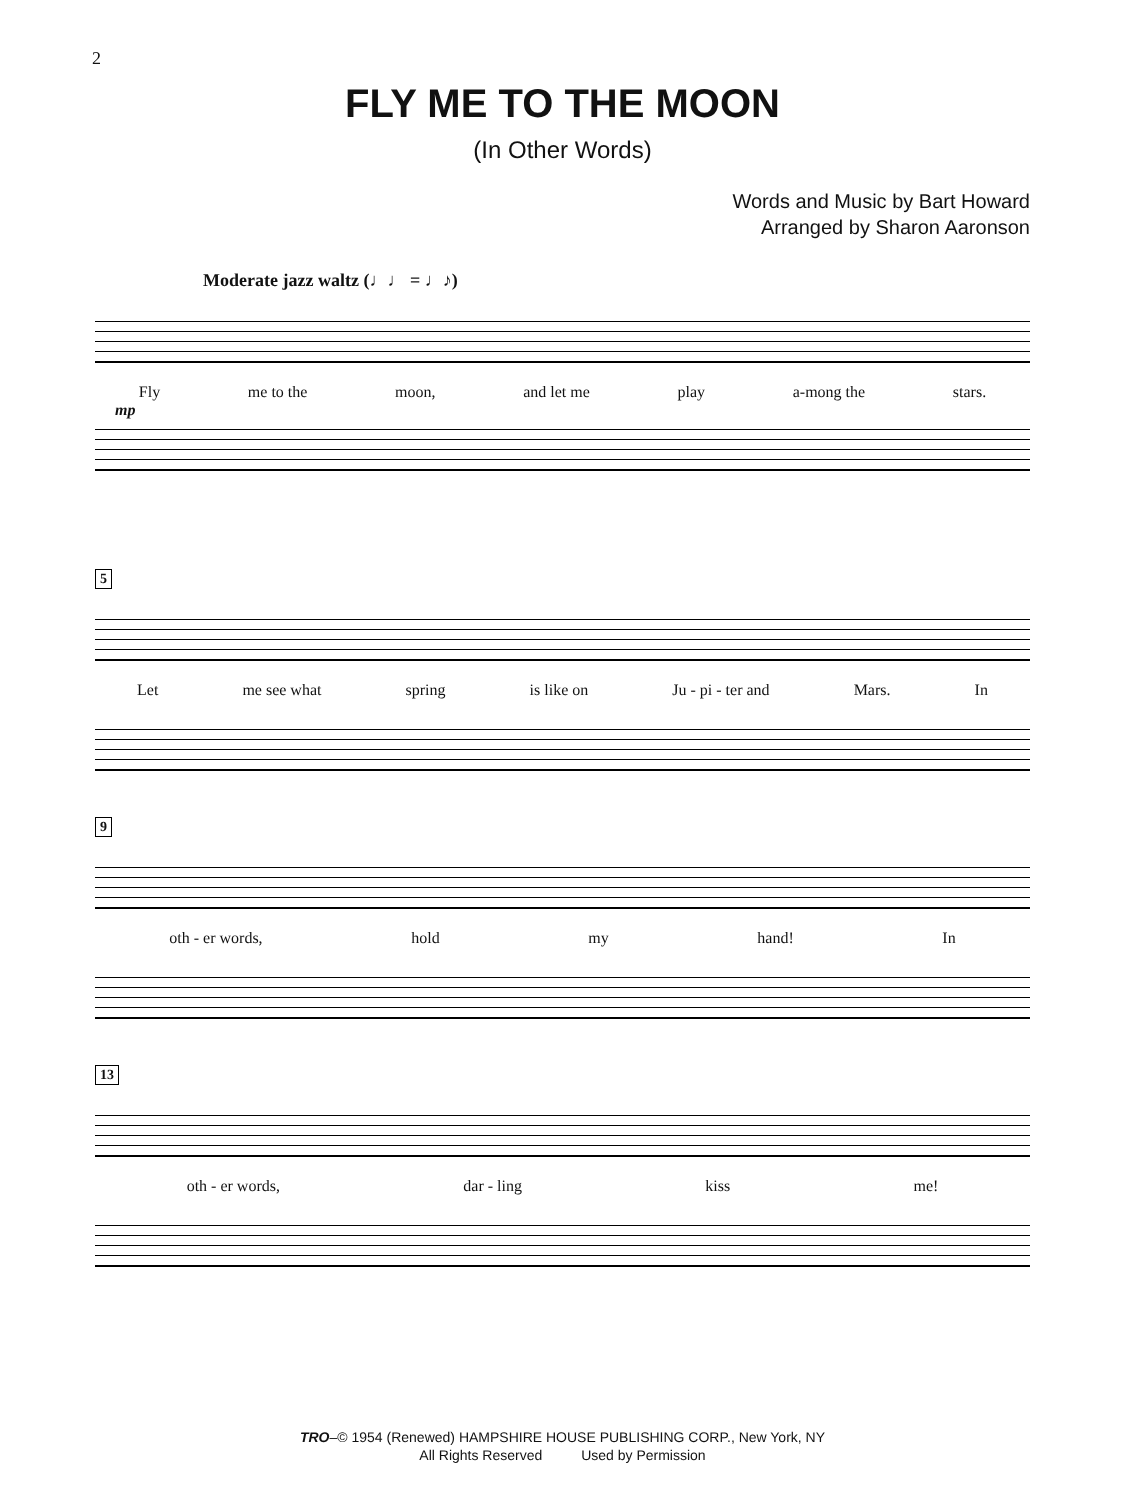2
FLY ME TO THE MOON
(In Other Words)
Words and Music by Bart Howard
Arranged by Sharon Aaronson
Moderate jazz waltz (♩♩ = ♩♪)
Fly me to the moon, and let me play a-mong the stars.
mp
5
Let me see what spring is like on Ju - pi - ter and Mars. In
9
oth - er words, hold my hand! In
13
oth - er words, dar - ling kiss me!
TRO–© 1954 (Renewed) HAMPSHIRE HOUSE PUBLISHING CORP., New York, NY
All Rights Reserved Used by Permission